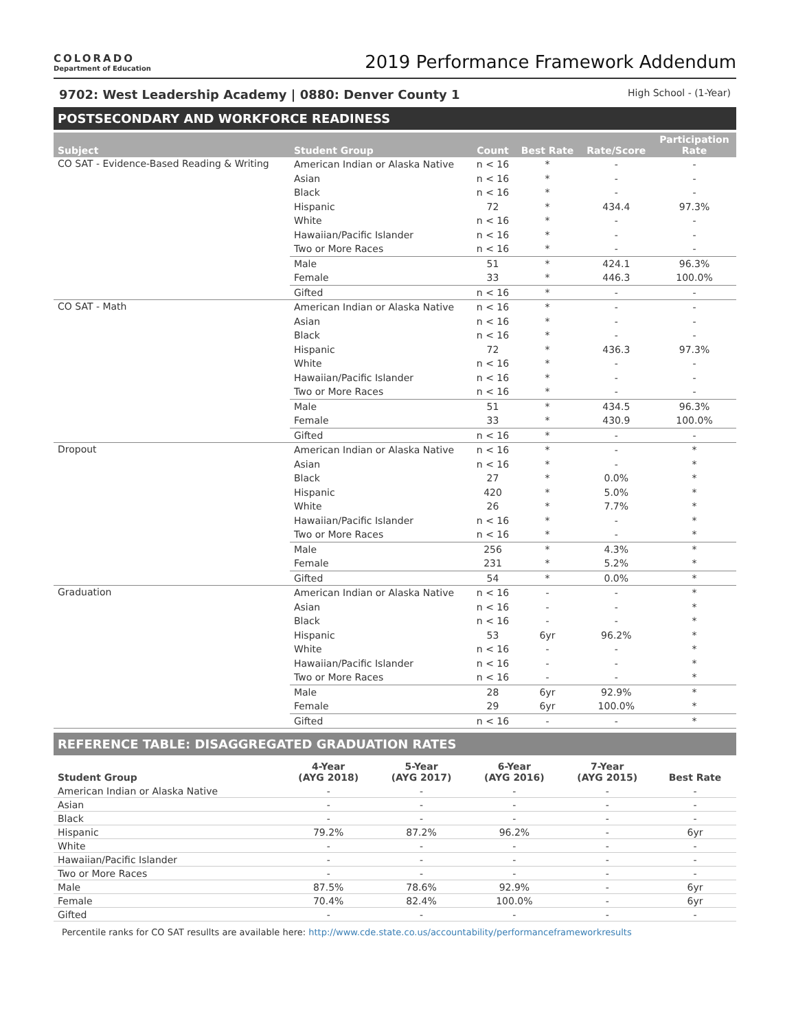COLORADO
Department of Education
2019 Performance Framework Addendum
9702: West Leadership Academy | 0880: Denver County 1 High School - (1-Year)
POSTSECONDARY AND WORKFORCE READINESS
| Subject | Student Group | Count | Best Rate | Rate/Score | Participation Rate |
| --- | --- | --- | --- | --- | --- |
| CO SAT - Evidence-Based Reading & Writing | American Indian or Alaska Native | n < 16 | * | - | - |
| | Asian | n < 16 | * | - | - |
| | Black | n < 16 | * | - | - |
| | Hispanic | 72 | * | 434.4 | 97.3% |
| | White | n < 16 | * | - | - |
| | Hawaiian/Pacific Islander | n < 16 | * | - | - |
| | Two or More Races | n < 16 | * | - | - |
| | Male | 51 | * | 424.1 | 96.3% |
| | Female | 33 | * | 446.3 | 100.0% |
| | Gifted | n < 16 | * | - | - |
| CO SAT - Math | American Indian or Alaska Native | n < 16 | * | - | - |
| | Asian | n < 16 | * | - | - |
| | Black | n < 16 | * | - | - |
| | Hispanic | 72 | * | 436.3 | 97.3% |
| | White | n < 16 | * | - | - |
| | Hawaiian/Pacific Islander | n < 16 | * | - | - |
| | Two or More Races | n < 16 | * | - | - |
| | Male | 51 | * | 434.5 | 96.3% |
| | Female | 33 | * | 430.9 | 100.0% |
| | Gifted | n < 16 | * | - | - |
| Dropout | American Indian or Alaska Native | n < 16 | * | - | * |
| | Asian | n < 16 | * | - | * |
| | Black | 27 | * | 0.0% | * |
| | Hispanic | 420 | * | 5.0% | * |
| | White | 26 | * | 7.7% | * |
| | Hawaiian/Pacific Islander | n < 16 | * | - | * |
| | Two or More Races | n < 16 | * | - | * |
| | Male | 256 | * | 4.3% | * |
| | Female | 231 | * | 5.2% | * |
| | Gifted | 54 | * | 0.0% | * |
| Graduation | American Indian or Alaska Native | n < 16 | - | - | * |
| | Asian | n < 16 | - | - | * |
| | Black | n < 16 | - | - | * |
| | Hispanic | 53 | 6yr | 96.2% | * |
| | White | n < 16 | - | - | * |
| | Hawaiian/Pacific Islander | n < 16 | - | - | * |
| | Two or More Races | n < 16 | - | - | * |
| | Male | 28 | 6yr | 92.9% | * |
| | Female | 29 | 6yr | 100.0% | * |
| | Gifted | n < 16 | - | - | * |
REFERENCE TABLE: DISAGGREGATED GRADUATION RATES
| Student Group | 4-Year (AYG 2018) | 5-Year (AYG 2017) | 6-Year (AYG 2016) | 7-Year (AYG 2015) | Best Rate |
| --- | --- | --- | --- | --- | --- |
| American Indian or Alaska Native | - | - | - | - | - |
| Asian | - | - | - | - | - |
| Black | - | - | - | - | - |
| Hispanic | 79.2% | 87.2% | 96.2% | - | 6yr |
| White | - | - | - | - | - |
| Hawaiian/Pacific Islander | - | - | - | - | - |
| Two or More Races | - | - | - | - | - |
| Male | 87.5% | 78.6% | 92.9% | - | 6yr |
| Female | 70.4% | 82.4% | 100.0% | - | 6yr |
| Gifted | - | - | - | - | - |
Percentile ranks for CO SAT resullts are available here: http://www.cde.state.co.us/accountability/performanceframeworkresults